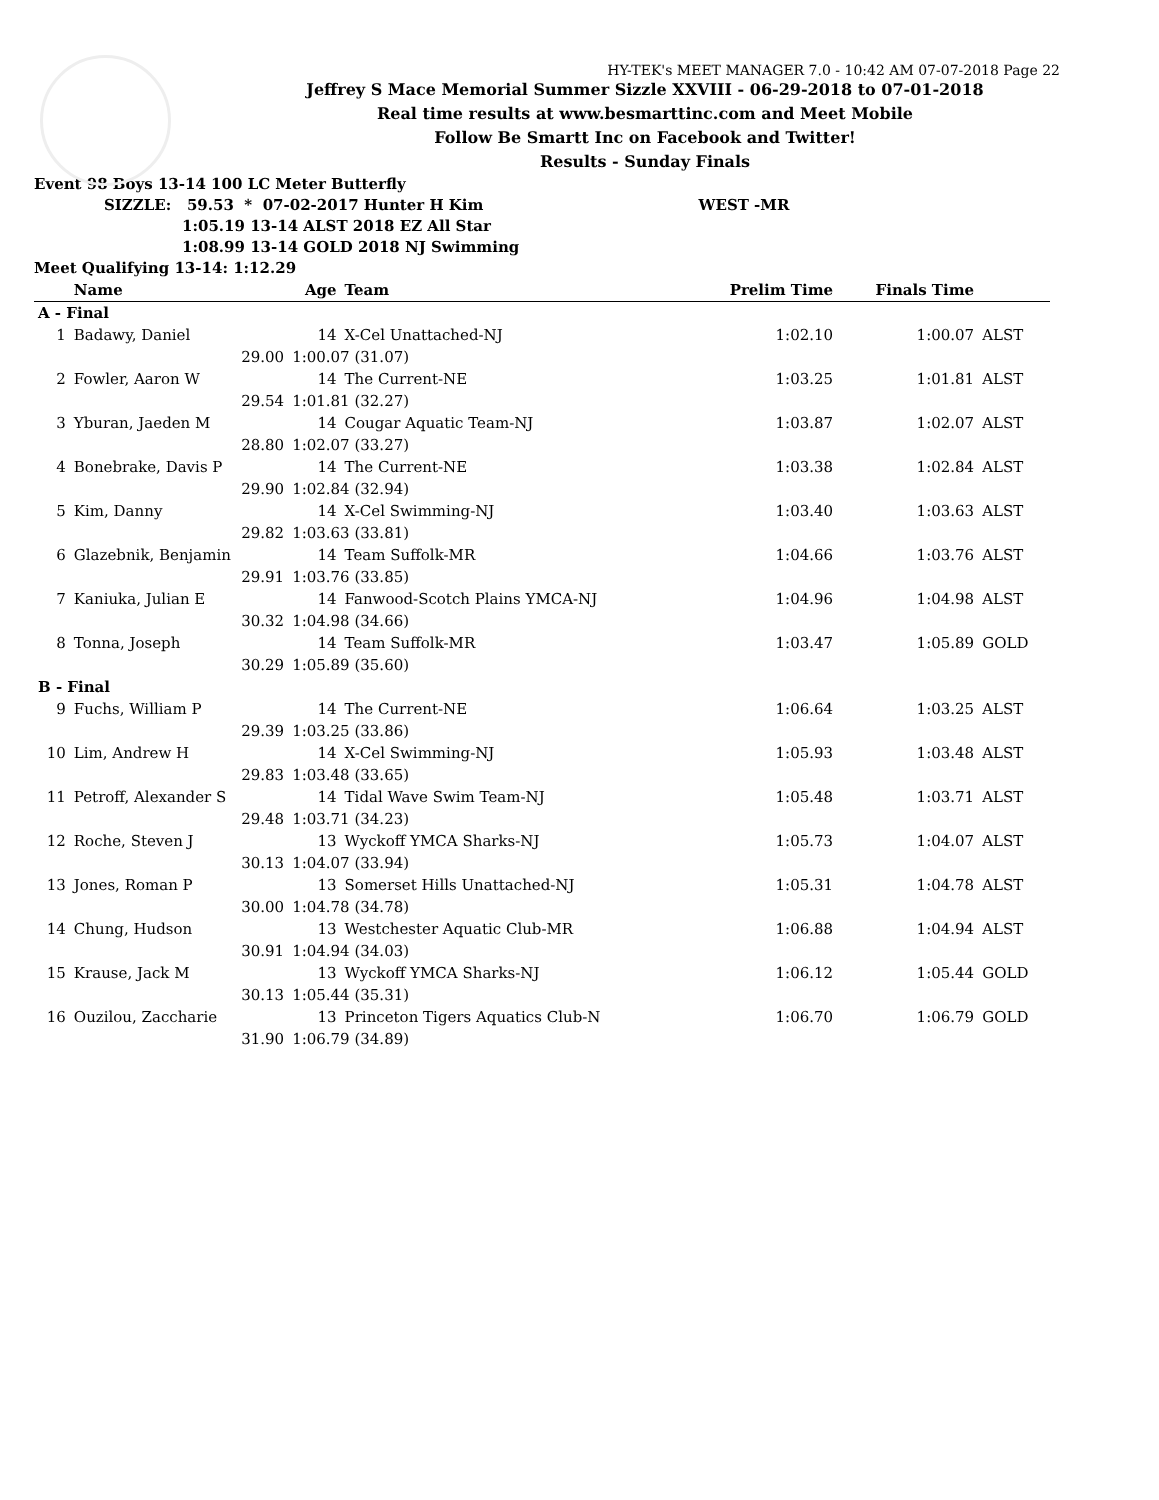HY-TEK's MEET MANAGER 7.0 - 10:42 AM 07-07-2018 Page 22
Jeffrey S Mace Memorial Summer Sizzle XXVIII - 06-29-2018 to 07-01-2018
Real time results at www.besmarttinc.com and Meet Mobile
Follow Be Smartt Inc on Facebook and Twitter!
Results - Sunday Finals
Event 98 Boys 13-14 100 LC Meter Butterfly
SIZZLE: 59.53 * 07-02-2017 Hunter H Kim WEST -MR
1:05.19 13-14 ALST 2018 EZ All Star
1:08.99 13-14 GOLD 2018 NJ Swimming
Meet Qualifying 13-14: 1:12.29
| | Name | Age | Team | Prelim Time | Finals Time | |
| --- | --- | --- | --- | --- | --- | --- |
| A - Final | | | | | | |
| 1 | Badawy, Daniel | 14 | X-Cel Unattached-NJ | 1:02.10 | 1:00.07 | ALST |
| | 29.00 | 1:00.07 (31.07) | | | | |
| 2 | Fowler, Aaron W | 14 | The Current-NE | 1:03.25 | 1:01.81 | ALST |
| | 29.54 | 1:01.81 (32.27) | | | | |
| 3 | Yburan, Jaeden M | 14 | Cougar Aquatic Team-NJ | 1:03.87 | 1:02.07 | ALST |
| | 28.80 | 1:02.07 (33.27) | | | | |
| 4 | Bonebrake, Davis P | 14 | The Current-NE | 1:03.38 | 1:02.84 | ALST |
| | 29.90 | 1:02.84 (32.94) | | | | |
| 5 | Kim, Danny | 14 | X-Cel Swimming-NJ | 1:03.40 | 1:03.63 | ALST |
| | 29.82 | 1:03.63 (33.81) | | | | |
| 6 | Glazebnik, Benjamin | 14 | Team Suffolk-MR | 1:04.66 | 1:03.76 | ALST |
| | 29.91 | 1:03.76 (33.85) | | | | |
| 7 | Kaniuka, Julian E | 14 | Fanwood-Scotch Plains YMCA-NJ | 1:04.96 | 1:04.98 | ALST |
| | 30.32 | 1:04.98 (34.66) | | | | |
| 8 | Tonna, Joseph | 14 | Team Suffolk-MR | 1:03.47 | 1:05.89 | GOLD |
| | 30.29 | 1:05.89 (35.60) | | | | |
| B - Final | | | | | | |
| 9 | Fuchs, William P | 14 | The Current-NE | 1:06.64 | 1:03.25 | ALST |
| | 29.39 | 1:03.25 (33.86) | | | | |
| 10 | Lim, Andrew H | 14 | X-Cel Swimming-NJ | 1:05.93 | 1:03.48 | ALST |
| | 29.83 | 1:03.48 (33.65) | | | | |
| 11 | Petroff, Alexander S | 14 | Tidal Wave Swim Team-NJ | 1:05.48 | 1:03.71 | ALST |
| | 29.48 | 1:03.71 (34.23) | | | | |
| 12 | Roche, Steven J | 13 | Wyckoff YMCA Sharks-NJ | 1:05.73 | 1:04.07 | ALST |
| | 30.13 | 1:04.07 (33.94) | | | | |
| 13 | Jones, Roman P | 13 | Somerset Hills Unattached-NJ | 1:05.31 | 1:04.78 | ALST |
| | 30.00 | 1:04.78 (34.78) | | | | |
| 14 | Chung, Hudson | 13 | Westchester Aquatic Club-MR | 1:06.88 | 1:04.94 | ALST |
| | 30.91 | 1:04.94 (34.03) | | | | |
| 15 | Krause, Jack M | 13 | Wyckoff YMCA Sharks-NJ | 1:06.12 | 1:05.44 | GOLD |
| | 30.13 | 1:05.44 (35.31) | | | | |
| 16 | Ouzilou, Zaccharie | 13 | Princeton Tigers Aquatics Club-N | 1:06.70 | 1:06.79 | GOLD |
| | 31.90 | 1:06.79 (34.89) | | | | |